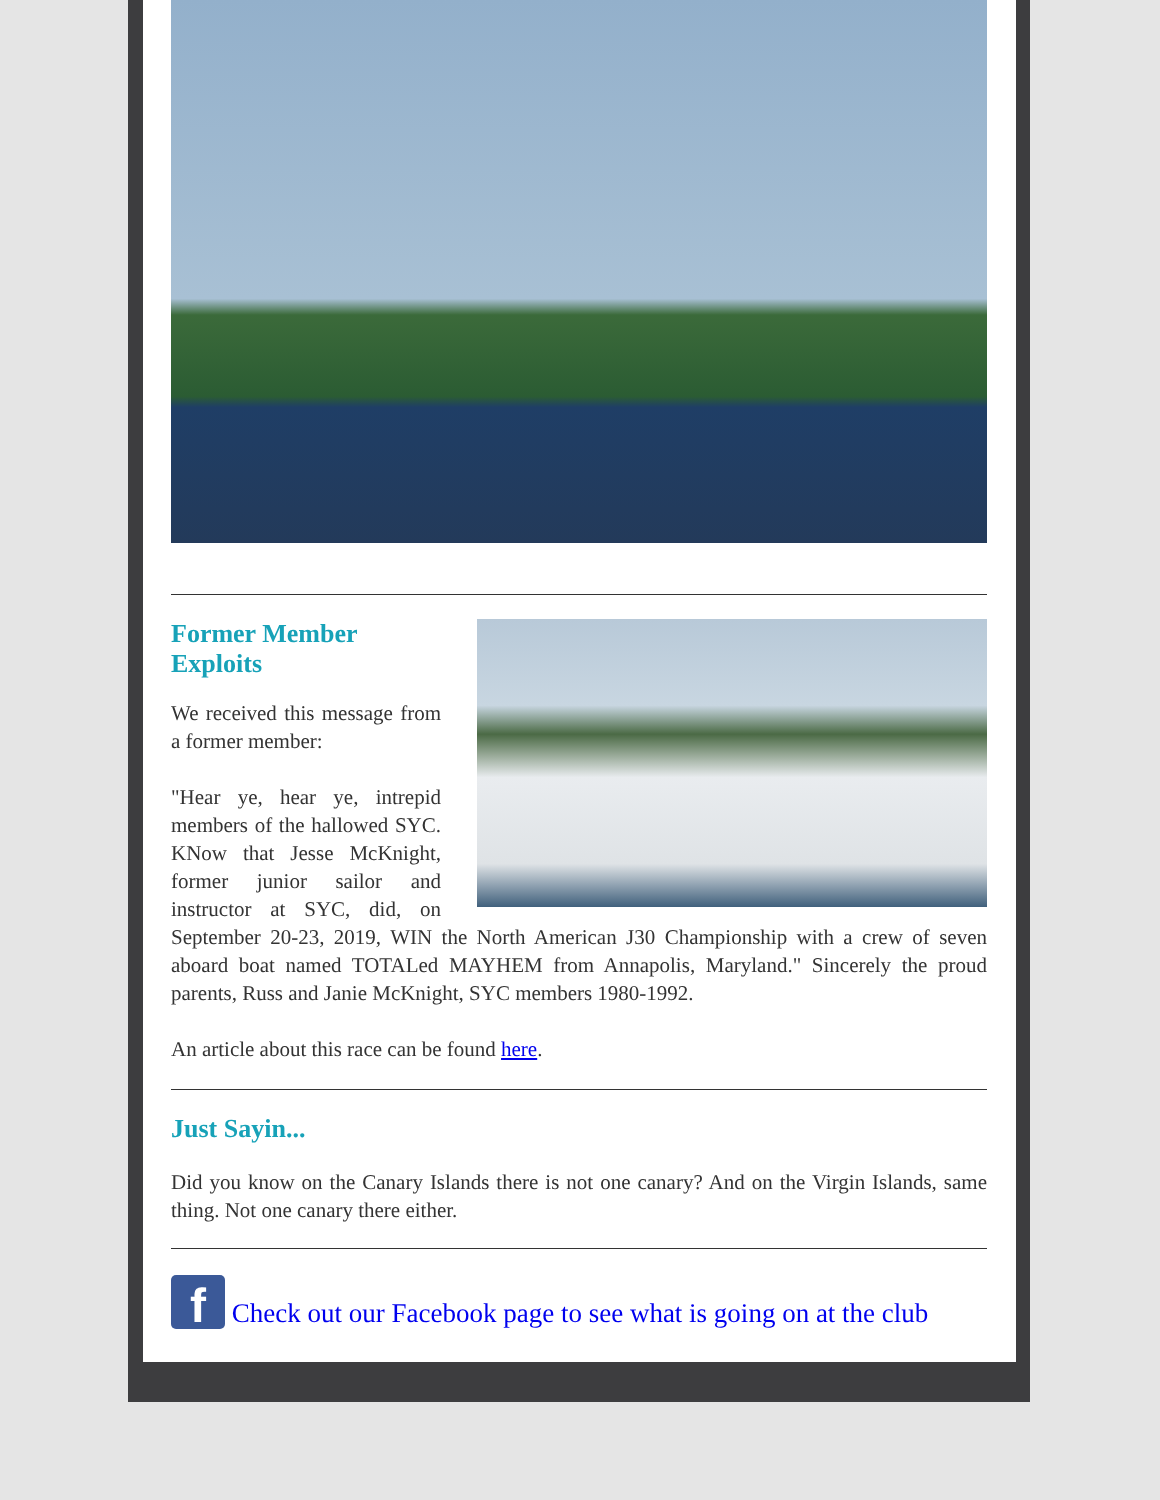Former Member
Exploits
We received this message from a former member:
"Hear ye, hear ye, intrepid members of the hallowed SYC. KNow that Jesse McKnight, former junior sailor and instructor at SYC, did, on September 20-23, 2019, WIN the North American J30 Championship with a crew of seven aboard boat named TOTALed MAYHEM from Annapolis, Maryland." Sincerely the proud parents, Russ and Janie McKnight, SYC members 1980-1992.
An article about this race can be found here.
Just Sayin...
Did you know on the Canary Islands there is not one canary? And on the Virgin Islands, same thing. Not one canary there either.
f Check out our Facebook page to see what is going on at the club